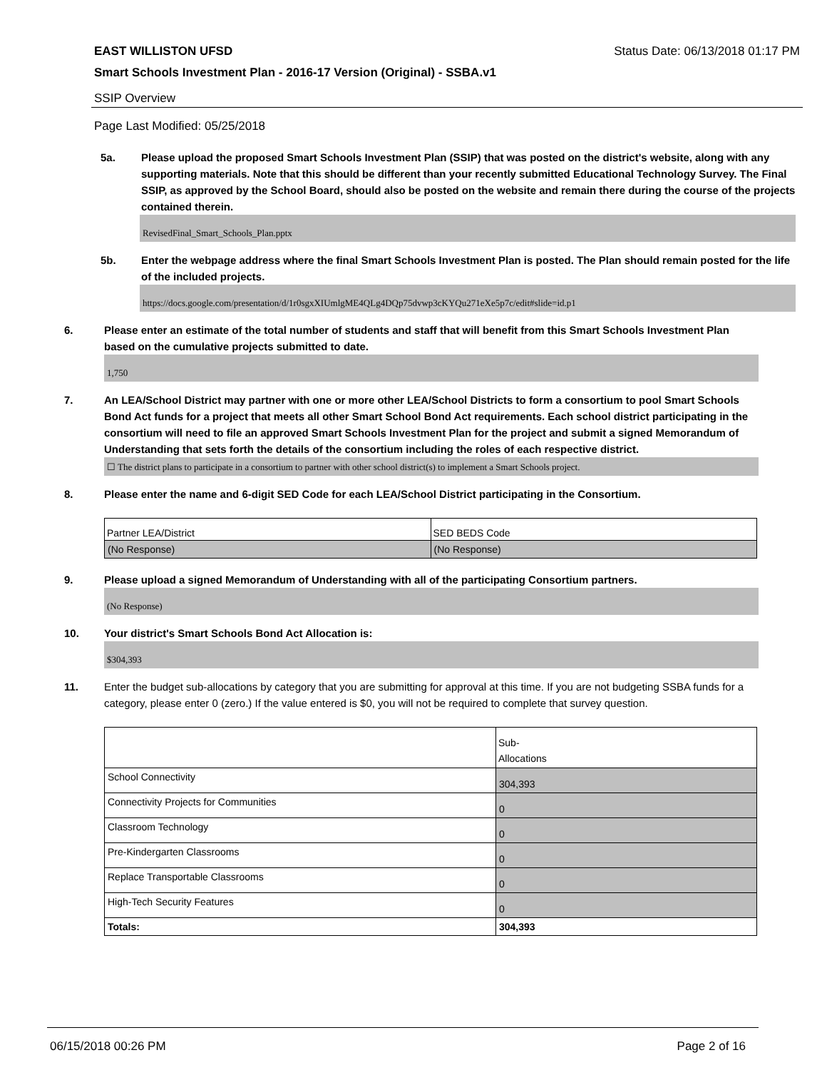EAST WILLISTON UFSD Status Date: 06/13/2018 01:17 PM
Smart Schools Investment Plan - 2016-17 Version (Original) - SSBA.v1
SSIP Overview
Page Last Modified: 05/25/2018
5a.
Please upload the proposed Smart Schools Investment Plan (SSIP) that was posted on the district's website, along with any supporting materials. Note that this should be different than your recently submitted Educational Technology Survey. The Final SSIP, as approved by the School Board, should also be posted on the website and remain there during the course of the projects contained therein.
RevisedFinal_Smart_Schools_Plan.pptx
5b.
Enter the webpage address where the final Smart Schools Investment Plan is posted. The Plan should remain posted for the life of the included projects.
https://docs.google.com/presentation/d/1r0sgxXIUmlgME4QLg4DQp75dvwp3cKYQu271eXe5p7c/edit#slide=id.p1
6.
Please enter an estimate of the total number of students and staff that will benefit from this Smart Schools Investment Plan based on the cumulative projects submitted to date.
1,750
7.
An LEA/School District may partner with one or more other LEA/School Districts to form a consortium to pool Smart Schools Bond Act funds for a project that meets all other Smart School Bond Act requirements. Each school district participating in the consortium will need to file an approved Smart Schools Investment Plan for the project and submit a signed Memorandum of Understanding that sets forth the details of the consortium including the roles of each respective district.
☐ The district plans to participate in a consortium to partner with other school district(s) to implement a Smart Schools project.
8.
Please enter the name and 6-digit SED Code for each LEA/School District participating in the Consortium.
| Partner LEA/District | SED BEDS Code |
| --- | --- |
| (No Response) | (No Response) |
9.
Please upload a signed Memorandum of Understanding with all of the participating Consortium partners.
(No Response)
10.
Your district's Smart Schools Bond Act Allocation is:
$304,393
11.
Enter the budget sub-allocations by category that you are submitting for approval at this time. If you are not budgeting SSBA funds for a category, please enter 0 (zero.) If the value entered is $0, you will not be required to complete that survey question.
| | Sub- Allocations |
| --- | --- |
| School Connectivity | 304,393 |
| Connectivity Projects for Communities | 0 |
| Classroom Technology | 0 |
| Pre-Kindergarten Classrooms | 0 |
| Replace Transportable Classrooms | 0 |
| High-Tech Security Features | 0 |
| Totals: | 304,393 |
06/15/2018 00:26 PM Page 2 of 16